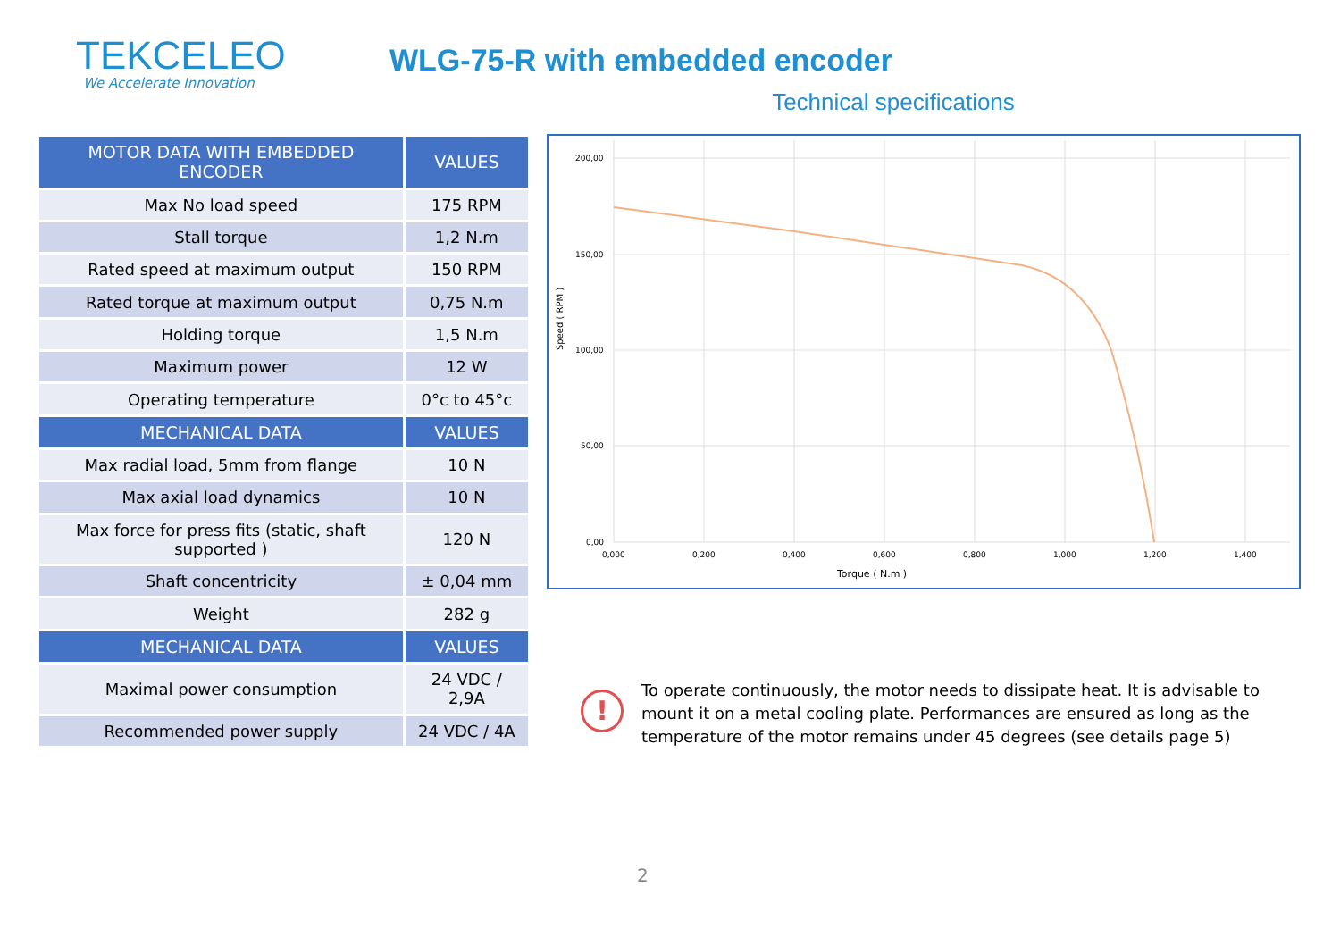TEKCELEO
We Accelerate Innovation
WLG-75-R with embedded encoder
Technical specifications
| MOTOR DATA WITH EMBEDDED ENCODER | VALUES |
| --- | --- |
| Max No load speed | 175 RPM |
| Stall torque | 1,2 N.m |
| Rated speed at maximum output | 150 RPM |
| Rated torque at maximum output | 0,75 N.m |
| Holding torque | 1,5 N.m |
| Maximum power | 12 W |
| Operating temperature | 0°c to 45°c |
| MECHANICAL DATA | VALUES |
| Max radial load, 5mm from flange | 10 N |
| Max axial load dynamics | 10 N |
| Max force for press fits (static, shaft supported ) | 120 N |
| Shaft concentricity | ± 0,04 mm |
| Weight | 282 g |
| MECHANICAL DATA | VALUES |
| Maximal power consumption | 24 VDC / 2,9A |
| Recommended power supply | 24 VDC / 4A |
200,00
150,00
100,00
50,00
0,00
0,000
0,200
0,400
0,600
0,800
1,000
1,200
1,400
Torque ( N.m )
Speed ( RPM )
!
To operate continuously, the motor needs to dissipate heat. It is advisable to mount it on a metal cooling plate. Performances are ensured as long as the temperature of the motor remains under 45 degrees (see details page 5)
2